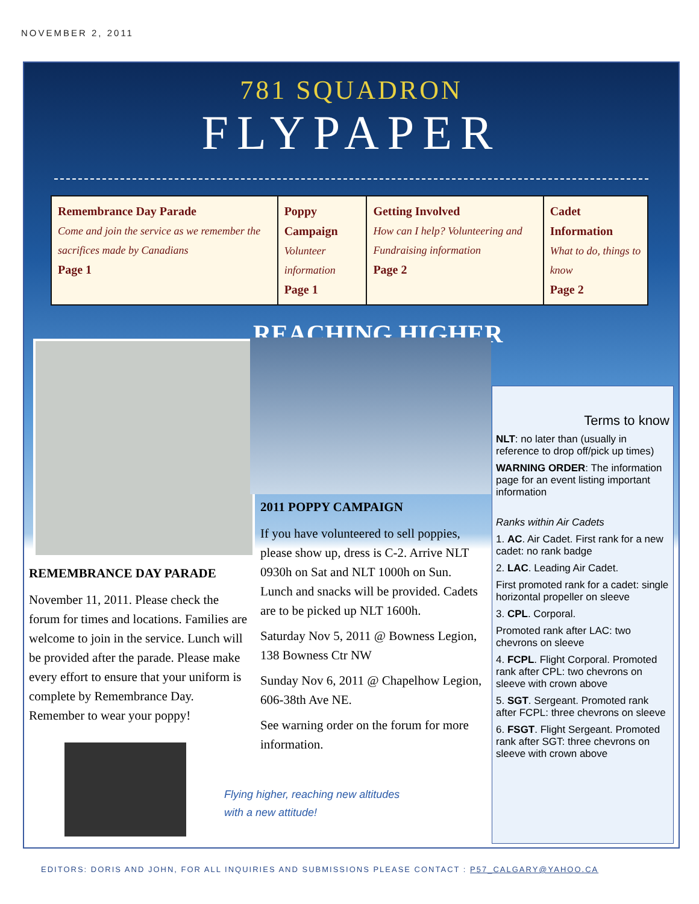NOVEMBER 2, 2011
781 SQUADRON
FLYPAPER
| Remembrance Day Parade Come and join the service as we remember the sacrifices made by Canadians Page 1 | Poppy Campaign Volunteer information Page 1 | Getting Involved How can I help? Volunteering and Fundraising information Page 2 | Cadet Information What to do, things to know Page 2 |
REACHING HIGHER
REMEMBRANCE DAY PARADE
November 11, 2011. Please check the forum for times and locations. Families are welcome to join in the service. Lunch will be provided after the parade. Please make every effort to ensure that your uniform is complete by Remembrance Day.
Remember to wear your poppy!
2011 POPPY CAMPAIGN
If you have volunteered to sell poppies, please show up, dress is C-2. Arrive NLT 0930h on Sat and NLT 1000h on Sun. Lunch and snacks will be provided. Cadets are to be picked up NLT 1600h.
Saturday Nov 5, 2011 @ Bowness Legion, 138 Bowness Ctr NW
Sunday Nov 6, 2011 @ Chapelhow Legion, 606-38th Ave NE.
See warning order on the forum for more information.
Flying higher, reaching new altitudes
with a new attitude!
Terms to know
NLT: no later than (usually in reference to drop off/pick up times)
WARNING ORDER: The information page for an event listing important information
Ranks within Air Cadets
1. AC. Air Cadet. First rank for a new cadet: no rank badge
2. LAC. Leading Air Cadet.
First promoted rank for a cadet: single horizontal propeller on sleeve
3. CPL. Corporal.
Promoted rank after LAC: two chevrons on sleeve
4. FCPL. Flight Corporal. Promoted rank after CPL: two chevrons on sleeve with crown above
5. SGT. Sergeant. Promoted rank after FCPL: three chevrons on sleeve
6. FSGT. Flight Sergeant. Promoted rank after SGT: three chevrons on sleeve with crown above
EDITORS: DORIS AND JOHN, FOR ALL INQUIRIES AND SUBMISSIONS PLEASE CONTACT : P57_CALGARY@YAHOO.CA